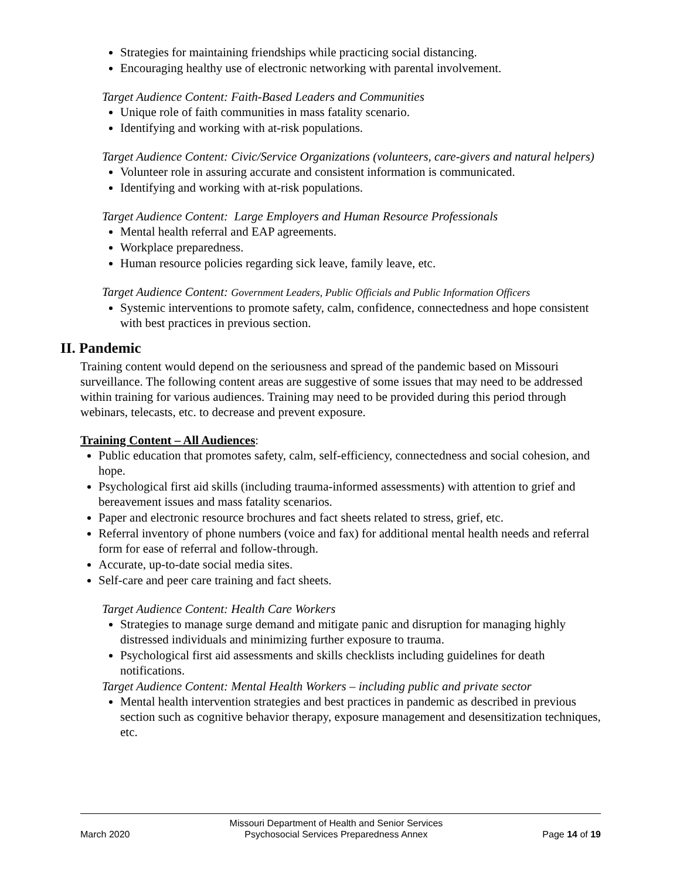Strategies for maintaining friendships while practicing social distancing.
Encouraging healthy use of electronic networking with parental involvement.
Target Audience Content: Faith-Based Leaders and Communities
Unique role of faith communities in mass fatality scenario.
Identifying and working with at-risk populations.
Target Audience Content: Civic/Service Organizations (volunteers, care-givers and natural helpers)
Volunteer role in assuring accurate and consistent information is communicated.
Identifying and working with at-risk populations.
Target Audience Content: Large Employers and Human Resource Professionals
Mental health referral and EAP agreements.
Workplace preparedness.
Human resource policies regarding sick leave, family leave, etc.
Target Audience Content: Government Leaders, Public Officials and Public Information Officers
Systemic interventions to promote safety, calm, confidence, connectedness and hope consistent with best practices in previous section.
II. Pandemic
Training content would depend on the seriousness and spread of the pandemic based on Missouri surveillance. The following content areas are suggestive of some issues that may need to be addressed within training for various audiences. Training may need to be provided during this period through webinars, telecasts, etc. to decrease and prevent exposure.
Training Content – All Audiences:
Public education that promotes safety, calm, self-efficiency, connectedness and social cohesion, and hope.
Psychological first aid skills (including trauma-informed assessments) with attention to grief and bereavement issues and mass fatality scenarios.
Paper and electronic resource brochures and fact sheets related to stress, grief, etc.
Referral inventory of phone numbers (voice and fax) for additional mental health needs and referral form for ease of referral and follow-through.
Accurate, up-to-date social media sites.
Self-care and peer care training and fact sheets.
Target Audience Content: Health Care Workers
Strategies to manage surge demand and mitigate panic and disruption for managing highly distressed individuals and minimizing further exposure to trauma.
Psychological first aid assessments and skills checklists including guidelines for death notifications.
Target Audience Content: Mental Health Workers – including public and private sector
Mental health intervention strategies and best practices in pandemic as described in previous section such as cognitive behavior therapy, exposure management and desensitization techniques, etc.
March 2020 Missouri Department of Health and Senior Services
Psychosocial Services Preparedness Annex Page 14 of 19